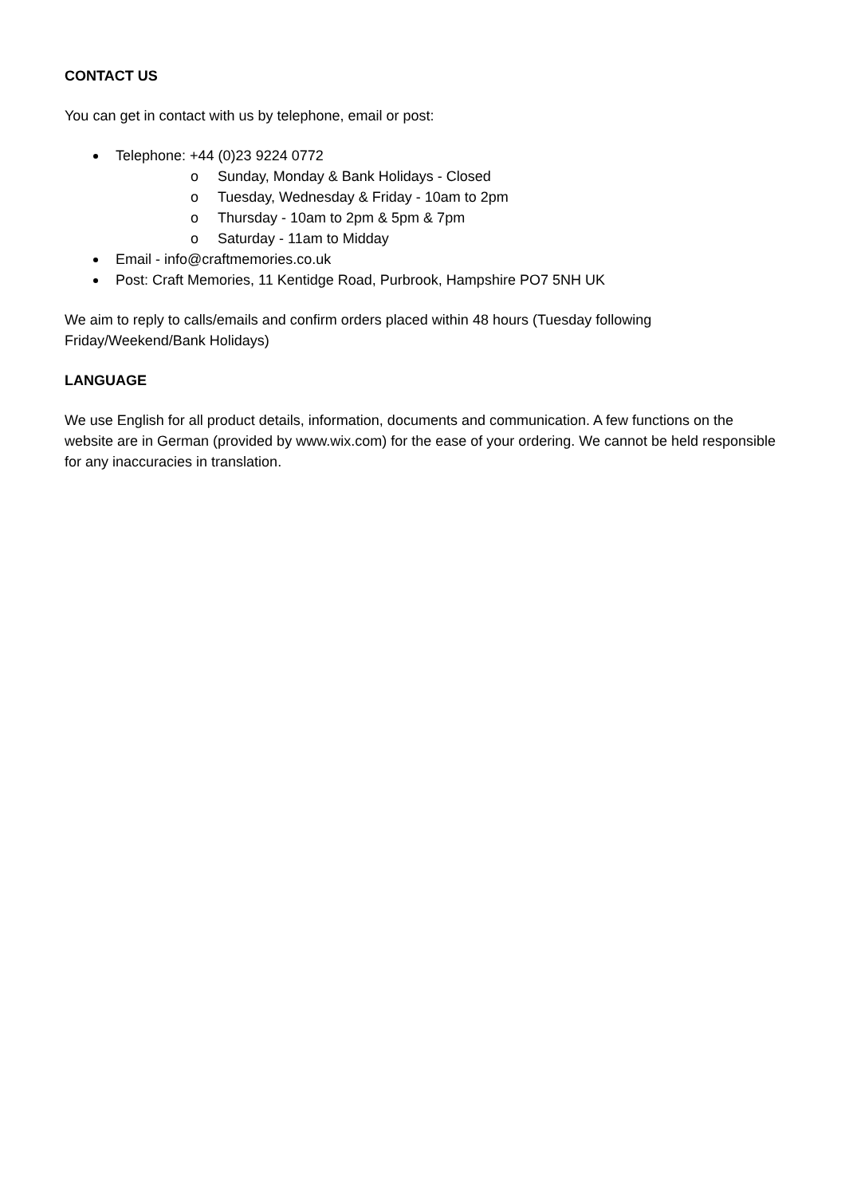CONTACT US
You can get in contact with us by telephone, email or post:
Telephone: +44 (0)23 9224 0772
o Sunday, Monday & Bank Holidays - Closed
o Tuesday, Wednesday & Friday - 10am to 2pm
o Thursday - 10am to 2pm & 5pm & 7pm
o Saturday - 11am to Midday
Email - info@craftmemories.co.uk
Post: Craft Memories, 11 Kentidge Road, Purbrook, Hampshire PO7 5NH UK
We aim to reply to calls/emails and confirm orders placed within 48 hours (Tuesday following Friday/Weekend/Bank Holidays)
LANGUAGE
We use English for all product details, information, documents and communication. A few functions on the website are in German (provided by www.wix.com) for the ease of your ordering. We cannot be held responsible for any inaccuracies in translation.